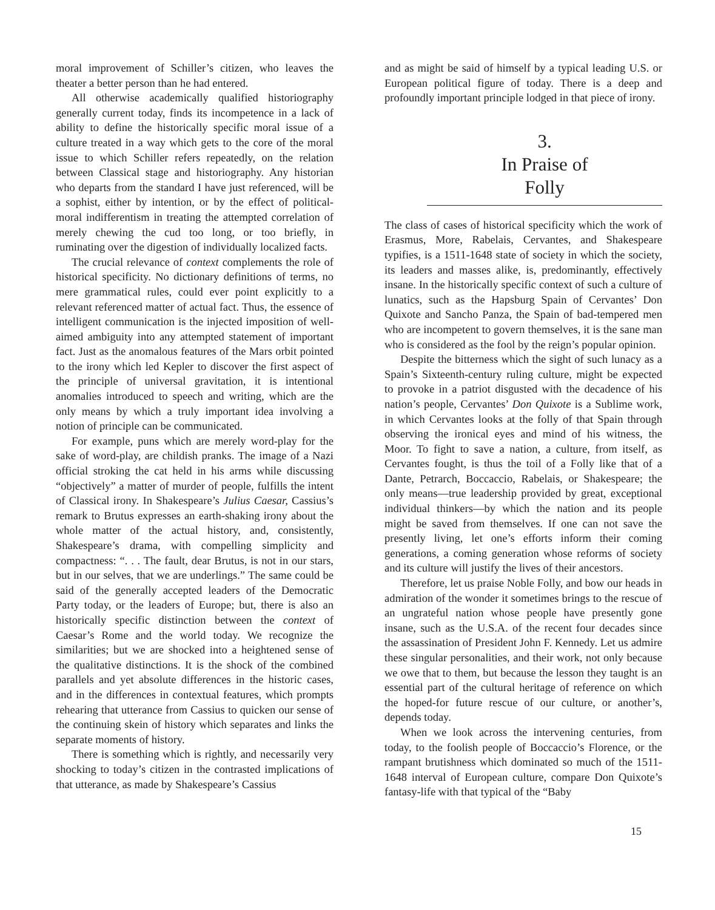moral improvement of Schiller’s citizen, who leaves the theater a better person than he had entered.
All otherwise academically qualified historiography generally current today, finds its incompetence in a lack of ability to define the historically specific moral issue of a culture treated in a way which gets to the core of the moral issue to which Schiller refers repeatedly, on the relation between Classical stage and historiography. Any historian who departs from the standard I have just referenced, will be a sophist, either by intention, or by the effect of political-moral indifferentism in treating the attempted correlation of merely chewing the cud too long, or too briefly, in ruminating over the digestion of individually localized facts.
The crucial relevance of context complements the role of historical specificity. No dictionary definitions of terms, no mere grammatical rules, could ever point explicitly to a relevant referenced matter of actual fact. Thus, the essence of intelligent communication is the injected imposition of well-aimed ambiguity into any attempted statement of important fact. Just as the anomalous features of the Mars orbit pointed to the irony which led Kepler to discover the first aspect of the principle of universal gravitation, it is intentional anomalies introduced to speech and writing, which are the only means by which a truly important idea involving a notion of principle can be communicated.
For example, puns which are merely word-play for the sake of word-play, are childish pranks. The image of a Nazi official stroking the cat held in his arms while discussing “objectively” a matter of murder of people, fulfills the intent of Classical irony. In Shakespeare’s Julius Caesar, Cassius’s remark to Brutus expresses an earth-shaking irony about the whole matter of the actual history, and, consistently, Shakespeare’s drama, with compelling simplicity and compactness: “. . . The fault, dear Brutus, is not in our stars, but in our selves, that we are underlings.” The same could be said of the generally accepted leaders of the Democratic Party today, or the leaders of Europe; but, there is also an historically specific distinction between the context of Caesar’s Rome and the world today. We recognize the similarities; but we are shocked into a heightened sense of the qualitative distinctions. It is the shock of the combined parallels and yet absolute differences in the historic cases, and in the differences in contextual features, which prompts rehearing that utterance from Cassius to quicken our sense of the continuing skein of history which separates and links the separate moments of history.
There is something which is rightly, and necessarily very shocking to today’s citizen in the contrasted implications of that utterance, as made by Shakespeare’s Cassius
and as might be said of himself by a typical leading U.S. or European political figure of today. There is a deep and profoundly important principle lodged in that piece of irony.
3.
In Praise of
Folly
The class of cases of historical specificity which the work of Erasmus, More, Rabelais, Cervantes, and Shakespeare typifies, is a 1511-1648 state of society in which the society, its leaders and masses alike, is, predominantly, effectively insane. In the historically specific context of such a culture of lunatics, such as the Hapsburg Spain of Cervantes’ Don Quixote and Sancho Panza, the Spain of bad-tempered men who are incompetent to govern themselves, it is the sane man who is considered as the fool by the reign’s popular opinion.
Despite the bitterness which the sight of such lunacy as a Spain’s Sixteenth-century ruling culture, might be expected to provoke in a patriot disgusted with the decadence of his nation’s people, Cervantes’ Don Quixote is a Sublime work, in which Cervantes looks at the folly of that Spain through observing the ironical eyes and mind of his witness, the Moor. To fight to save a nation, a culture, from itself, as Cervantes fought, is thus the toil of a Folly like that of a Dante, Petrarch, Boccaccio, Rabelais, or Shakespeare; the only means—true leadership provided by great, exceptional individual thinkers—by which the nation and its people might be saved from themselves. If one can not save the presently living, let one’s efforts inform their coming generations, a coming generation whose reforms of society and its culture will justify the lives of their ancestors.
Therefore, let us praise Noble Folly, and bow our heads in admiration of the wonder it sometimes brings to the rescue of an ungrateful nation whose people have presently gone insane, such as the U.S.A. of the recent four decades since the assassination of President John F. Kennedy. Let us admire these singular personalities, and their work, not only because we owe that to them, but because the lesson they taught is an essential part of the cultural heritage of reference on which the hoped-for future rescue of our culture, or another’s, depends today.
When we look across the intervening centuries, from today, to the foolish people of Boccaccio’s Florence, or the rampant brutishness which dominated so much of the 1511-1648 interval of European culture, compare Don Quixote’s fantasy-life with that typical of the “Baby
15